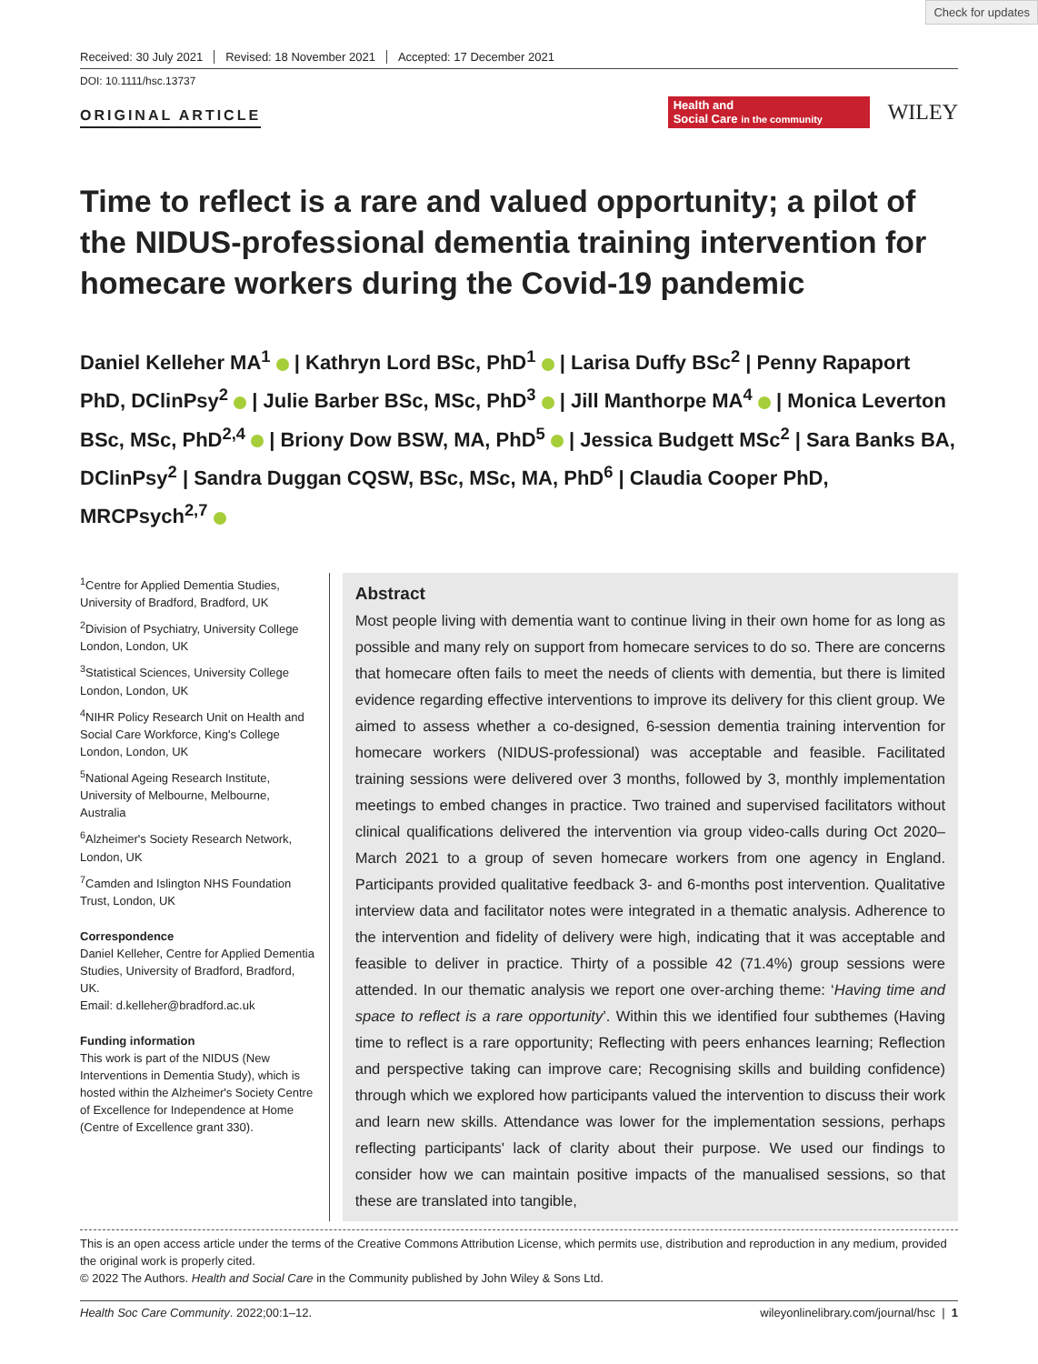Check for updates
Received: 30 July 2021 Revised: 18 November 2021 Accepted: 17 December 2021
DOI: 10.1111/hsc.13737
ORIGINAL ARTICLE
Health and
Social Care in the community
WILEY
Time to reflect is a rare and valued opportunity; a pilot of the NIDUS-professional dementia training intervention for homecare workers during the Covid-19 pandemic
Daniel Kelleher MA<sup>1</sup> | Kathryn Lord BSc, PhD<sup>1</sup> | Larisa Duffy BSc<sup>2</sup> | Penny Rapaport PhD, DClinPsy<sup>2</sup> | Julie Barber BSc, MSc, PhD<sup>3</sup> | Jill Manthorpe MA<sup>4</sup> | Monica Leverton BSc, MSc, PhD<sup>2,4</sup> | Briony Dow BSW, MA, PhD<sup>5</sup> | Jessica Budgett MSc<sup>2</sup> | Sara Banks BA, DClinPsy<sup>2</sup> | Sandra Duggan CQSW, BSc, MSc, MA, PhD<sup>6</sup> | Claudia Cooper PhD, MRCPsych<sup>2,7</sup>
<sup>1</sup> Centre for Applied Dementia Studies, University of Bradford, Bradford, UK
<sup>2</sup> Division of Psychiatry, University College London, London, UK
<sup>3</sup> Statistical Sciences, University College London, London, UK
<sup>4</sup> NIHR Policy Research Unit on Health and Social Care Workforce, King's College London, London, UK
<sup>5</sup> National Ageing Research Institute, University of Melbourne, Melbourne, Australia
<sup>6</sup> Alzheimer's Society Research Network, London, UK
<sup>7</sup> Camden and Islington NHS Foundation Trust, London, UK
Correspondence
Daniel Kelleher, Centre for Applied Dementia Studies, University of Bradford, Bradford, UK.
Email: d.kelleher@bradford.ac.uk
Funding information
This work is part of the NIDUS (New Interventions in Dementia Study), which is hosted within the Alzheimer's Society Centre of Excellence for Independence at Home (Centre of Excellence grant 330).
Abstract
Most people living with dementia want to continue living in their own home for as long as possible and many rely on support from homecare services to do so. There are concerns that homecare often fails to meet the needs of clients with dementia, but there is limited evidence regarding effective interventions to improve its delivery for this client group. We aimed to assess whether a co-designed, 6-session dementia training intervention for homecare workers (NIDUS-professional) was acceptable and feasible. Facilitated training sessions were delivered over 3 months, followed by 3, monthly implementation meetings to embed changes in practice. Two trained and supervised facilitators without clinical qualifications delivered the intervention via group video-calls during Oct 2020–March 2021 to a group of seven homecare workers from one agency in England. Participants provided qualitative feedback 3- and 6-months post intervention. Qualitative interview data and facilitator notes were integrated in a thematic analysis. Adherence to the intervention and fidelity of delivery were high, indicating that it was acceptable and feasible to deliver in practice. Thirty of a possible 42 (71.4%) group sessions were attended. In our thematic analysis we report one over-arching theme: ‘Having time and space to reflect is a rare opportunity’. Within this we identified four subthemes (Having time to reflect is a rare opportunity; Reflecting with peers enhances learning; Reflection and perspective taking can improve care; Recognising skills and building confidence) through which we explored how participants valued the intervention to discuss their work and learn new skills. Attendance was lower for the implementation sessions, perhaps reflecting participants' lack of clarity about their purpose. We used our findings to consider how we can maintain positive impacts of the manualised sessions, so that these are translated into tangible,
This is an open access article under the terms of the Creative Commons Attribution License, which permits use, distribution and reproduction in any medium, provided the original work is properly cited.
© 2022 The Authors. Health and Social Care in the Community published by John Wiley & Sons Ltd.
Health Soc Care Community. 2022;00:1–12. wileyonlinelibrary.com/journal/hsc | 1